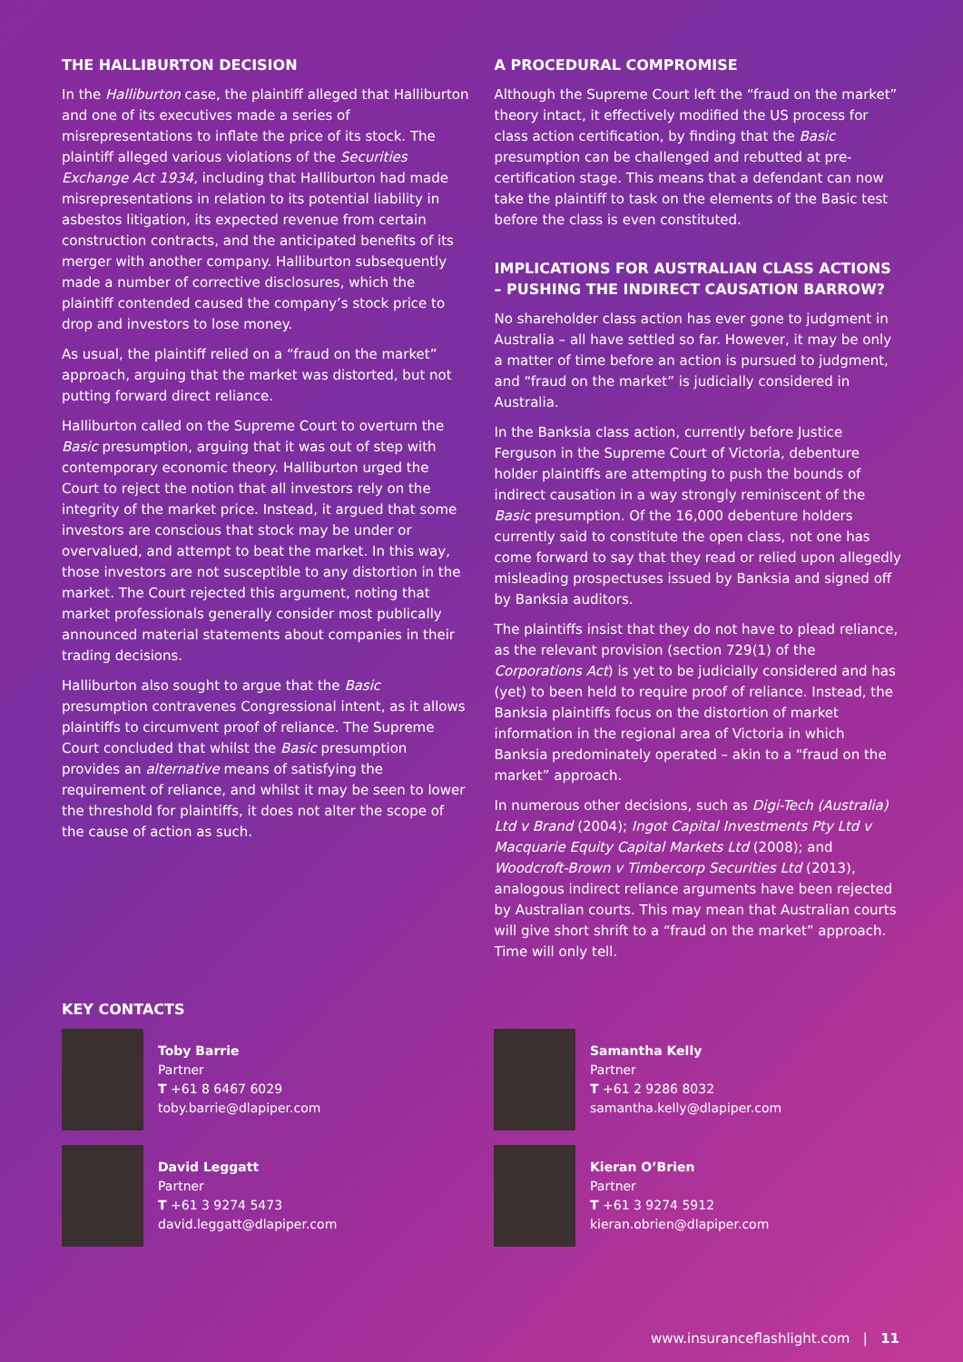THE HALLIBURTON DECISION
In the Halliburton case, the plaintiff alleged that Halliburton and one of its executives made a series of misrepresentations to inflate the price of its stock. The plaintiff alleged various violations of the Securities Exchange Act 1934, including that Halliburton had made misrepresentations in relation to its potential liability in asbestos litigation, its expected revenue from certain construction contracts, and the anticipated benefits of its merger with another company. Halliburton subsequently made a number of corrective disclosures, which the plaintiff contended caused the company’s stock price to drop and investors to lose money.
As usual, the plaintiff relied on a “fraud on the market” approach, arguing that the market was distorted, but not putting forward direct reliance.
Halliburton called on the Supreme Court to overturn the Basic presumption, arguing that it was out of step with contemporary economic theory. Halliburton urged the Court to reject the notion that all investors rely on the integrity of the market price. Instead, it argued that some investors are conscious that stock may be under or overvalued, and attempt to beat the market. In this way, those investors are not susceptible to any distortion in the market. The Court rejected this argument, noting that market professionals generally consider most publically announced material statements about companies in their trading decisions.
Halliburton also sought to argue that the Basic presumption contravenes Congressional intent, as it allows plaintiffs to circumvent proof of reliance. The Supreme Court concluded that whilst the Basic presumption provides an alternative means of satisfying the requirement of reliance, and whilst it may be seen to lower the threshold for plaintiffs, it does not alter the scope of the cause of action as such.
A PROCEDURAL COMPROMISE
Although the Supreme Court left the “fraud on the market” theory intact, it effectively modified the US process for class action certification, by finding that the Basic presumption can be challenged and rebutted at pre-certification stage. This means that a defendant can now take the plaintiff to task on the elements of the Basic test before the class is even constituted.
IMPLICATIONS FOR AUSTRALIAN CLASS ACTIONS – PUSHING THE INDIRECT CAUSATION BARROW?
No shareholder class action has ever gone to judgment in Australia – all have settled so far. However, it may be only a matter of time before an action is pursued to judgment, and “fraud on the market” is judicially considered in Australia.
In the Banksia class action, currently before Justice Ferguson in the Supreme Court of Victoria, debenture holder plaintiffs are attempting to push the bounds of indirect causation in a way strongly reminiscent of the Basic presumption. Of the 16,000 debenture holders currently said to constitute the open class, not one has come forward to say that they read or relied upon allegedly misleading prospectuses issued by Banksia and signed off by Banksia auditors.
The plaintiffs insist that they do not have to plead reliance, as the relevant provision (section 729(1) of the Corporations Act) is yet to be judicially considered and has (yet) to been held to require proof of reliance. Instead, the Banksia plaintiffs focus on the distortion of market information in the regional area of Victoria in which Banksia predominately operated – akin to a “fraud on the market” approach.
In numerous other decisions, such as Digi-Tech (Australia) Ltd v Brand (2004); Ingot Capital Investments Pty Ltd v Macquarie Equity Capital Markets Ltd (2008); and Woodcroft-Brown v Timbercorp Securities Ltd (2013), analogous indirect reliance arguments have been rejected by Australian courts. This may mean that Australian courts will give short shrift to a “fraud on the market” approach. Time will only tell.
KEY CONTACTS
Toby Barrie
Partner
T +61 8 6467 6029
toby.barrie@dlapiper.com
Samantha Kelly
Partner
T +61 2 9286 8032
samantha.kelly@dlapiper.com
David Leggatt
Partner
T +61 3 9274 5473
david.leggatt@dlapiper.com
Kieran O’Brien
Partner
T +61 3 9274 5912
kieran.obrien@dlapiper.com
www.insuranceflashlight.com | 11